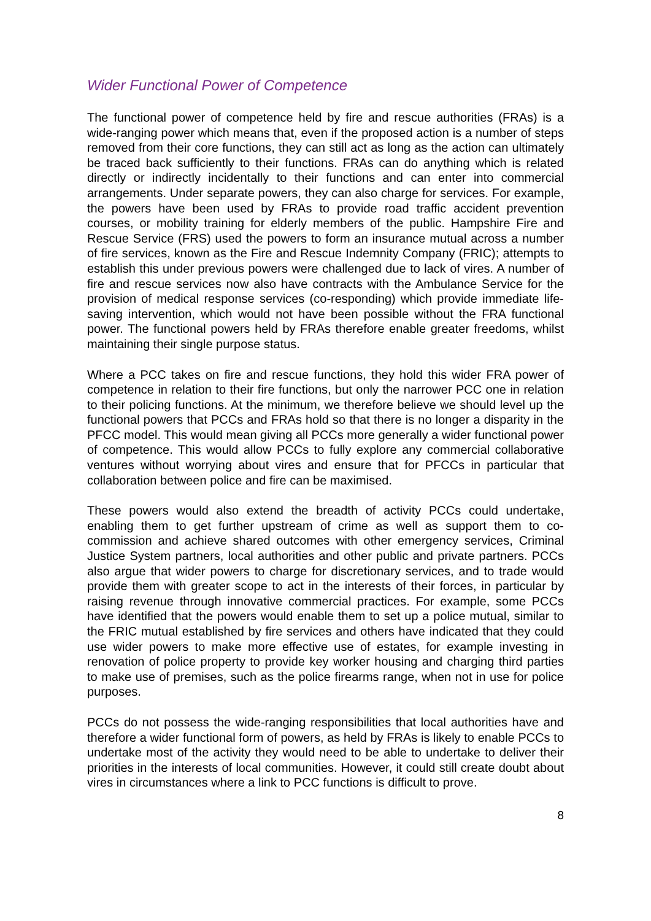Wider Functional Power of Competence
The functional power of competence held by fire and rescue authorities (FRAs) is a wide-ranging power which means that, even if the proposed action is a number of steps removed from their core functions, they can still act as long as the action can ultimately be traced back sufficiently to their functions. FRAs can do anything which is related directly or indirectly incidentally to their functions and can enter into commercial arrangements. Under separate powers, they can also charge for services. For example, the powers have been used by FRAs to provide road traffic accident prevention courses, or mobility training for elderly members of the public. Hampshire Fire and Rescue Service (FRS) used the powers to form an insurance mutual across a number of fire services, known as the Fire and Rescue Indemnity Company (FRIC); attempts to establish this under previous powers were challenged due to lack of vires. A number of fire and rescue services now also have contracts with the Ambulance Service for the provision of medical response services (co-responding) which provide immediate life-saving intervention, which would not have been possible without the FRA functional power. The functional powers held by FRAs therefore enable greater freedoms, whilst maintaining their single purpose status.
Where a PCC takes on fire and rescue functions, they hold this wider FRA power of competence in relation to their fire functions, but only the narrower PCC one in relation to their policing functions. At the minimum, we therefore believe we should level up the functional powers that PCCs and FRAs hold so that there is no longer a disparity in the PFCC model. This would mean giving all PCCs more generally a wider functional power of competence. This would allow PCCs to fully explore any commercial collaborative ventures without worrying about vires and ensure that for PFCCs in particular that collaboration between police and fire can be maximised.
These powers would also extend the breadth of activity PCCs could undertake, enabling them to get further upstream of crime as well as support them to co-commission and achieve shared outcomes with other emergency services, Criminal Justice System partners, local authorities and other public and private partners. PCCs also argue that wider powers to charge for discretionary services, and to trade would provide them with greater scope to act in the interests of their forces, in particular by raising revenue through innovative commercial practices. For example, some PCCs have identified that the powers would enable them to set up a police mutual, similar to the FRIC mutual established by fire services and others have indicated that they could use wider powers to make more effective use of estates, for example investing in renovation of police property to provide key worker housing and charging third parties to make use of premises, such as the police firearms range, when not in use for police purposes.
PCCs do not possess the wide-ranging responsibilities that local authorities have and therefore a wider functional form of powers, as held by FRAs is likely to enable PCCs to undertake most of the activity they would need to be able to undertake to deliver their priorities in the interests of local communities. However, it could still create doubt about vires in circumstances where a link to PCC functions is difficult to prove.
8